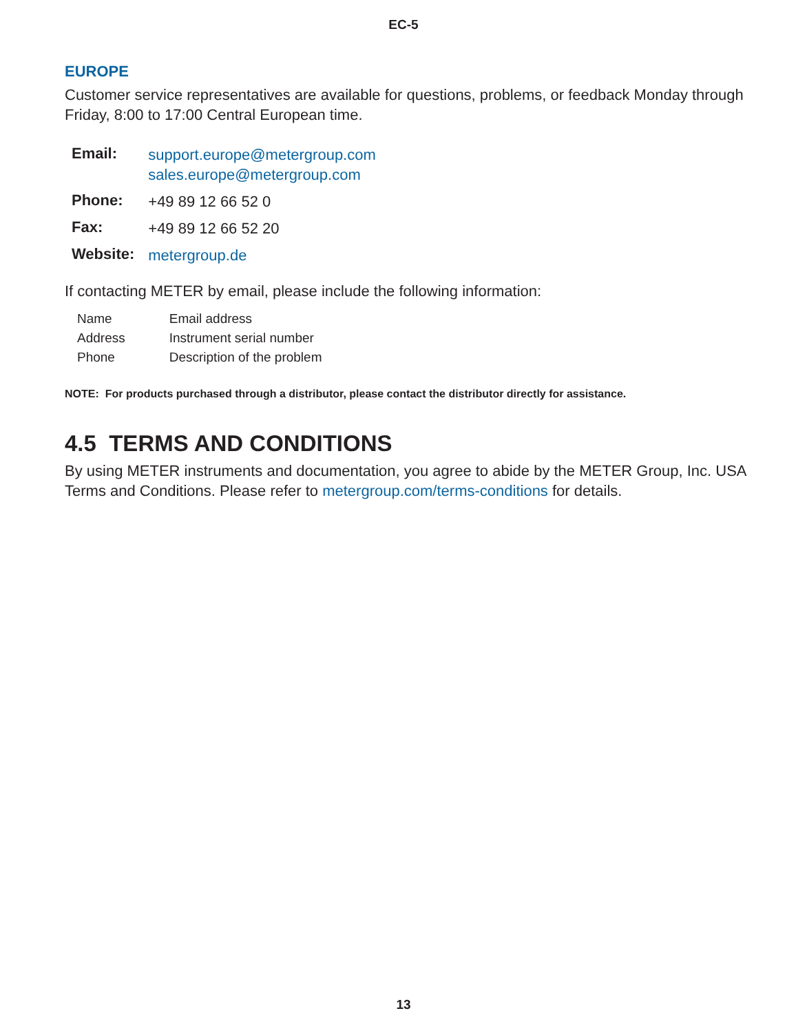EC-5
EUROPE
Customer service representatives are available for questions, problems, or feedback Monday through Friday, 8:00 to 17:00 Central European time.
| Email: | support.europe@metergroup.com sales.europe@metergroup.com |
| Phone: | +49 89 12 66 52 0 |
| Fax: | +49 89 12 66 52 20 |
| Website: | metergroup.de |
If contacting METER by email, please include the following information:
| Name | Email address |
| Address | Instrument serial number |
| Phone | Description of the problem |
NOTE: For products purchased through a distributor, please contact the distributor directly for assistance.
4.5 TERMS AND CONDITIONS
By using METER instruments and documentation, you agree to abide by the METER Group, Inc. USA Terms and Conditions. Please refer to metergroup.com/terms-conditions for details.
13